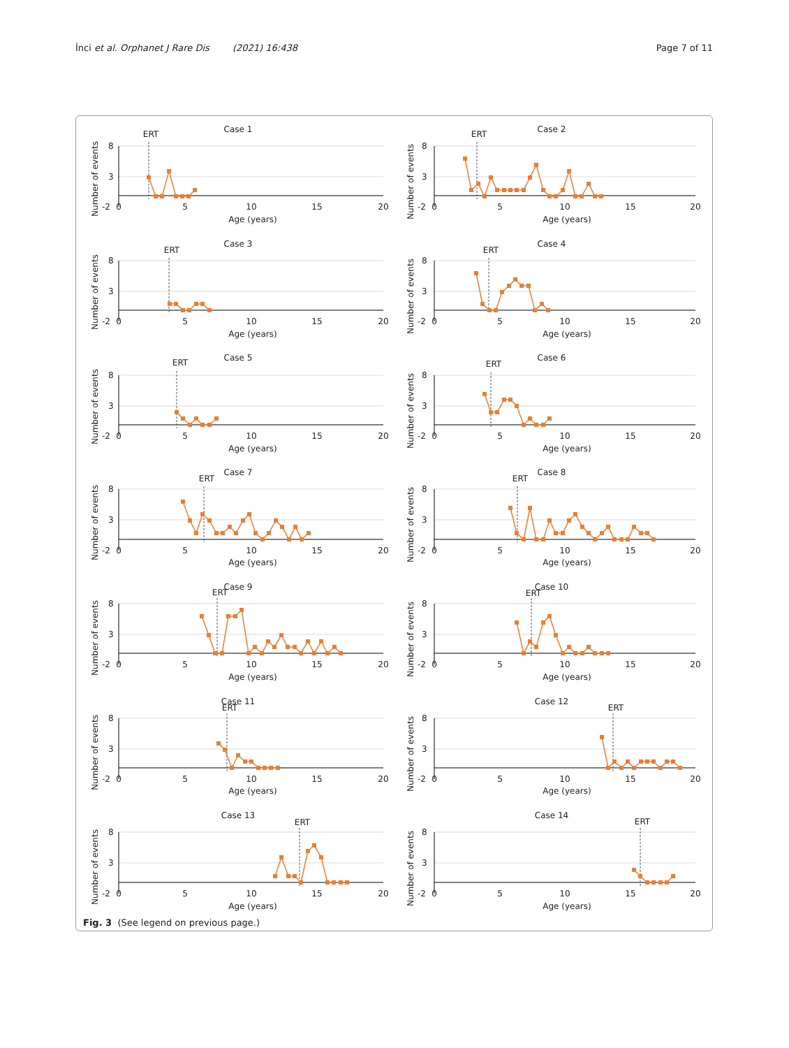İnci et al. Orphanet J Rare Dis (2021) 16:438 Page 7 of 11
Case 1
ERT
8
3
-2
0
5
10
15
20
Age (years)
Number of events
Case 2
ERT
8
3
-2
0
5
10
15
20
Age (years)
Number of events
Case 3
ERT
8
3
-2
0
5
10
15
20
Age (years)
Number of events
Case 4
ERT
8
3
-2
0
5
10
15
20
Age (years)
Number of events
Case 5
ERT
8
3
-2
0
5
10
15
20
Age (years)
Number of events
Case 6
ERT
8
3
-2
0
5
10
15
20
Age (years)
Number of events
Case 7
ERT
8
3
-2
0
5
10
15
20
Age (years)
Number of events
Case 8
ERT
8
3
-2
0
5
10
15
20
Age (years)
Number of events
Case 9
ERT
8
3
-2
0
5
10
15
20
Age (years)
Number of events
Case 10
ERT
8
3
-2
0
5
10
15
20
Age (years)
Number of events
Case 11
ERT
8
3
-2
0
5
10
15
20
Age (years)
Number of events
Case 12
ERT
8
3
-2
0
5
10
15
20
Age (years)
Number of events
Case 13
ERT
8
3
-2
0
5
10
15
20
Age (years)
Number of events
Case 14
ERT
8
3
-2
0
5
10
15
20
Age (years)
Number of events
Fig. 3 (See legend on previous page.)